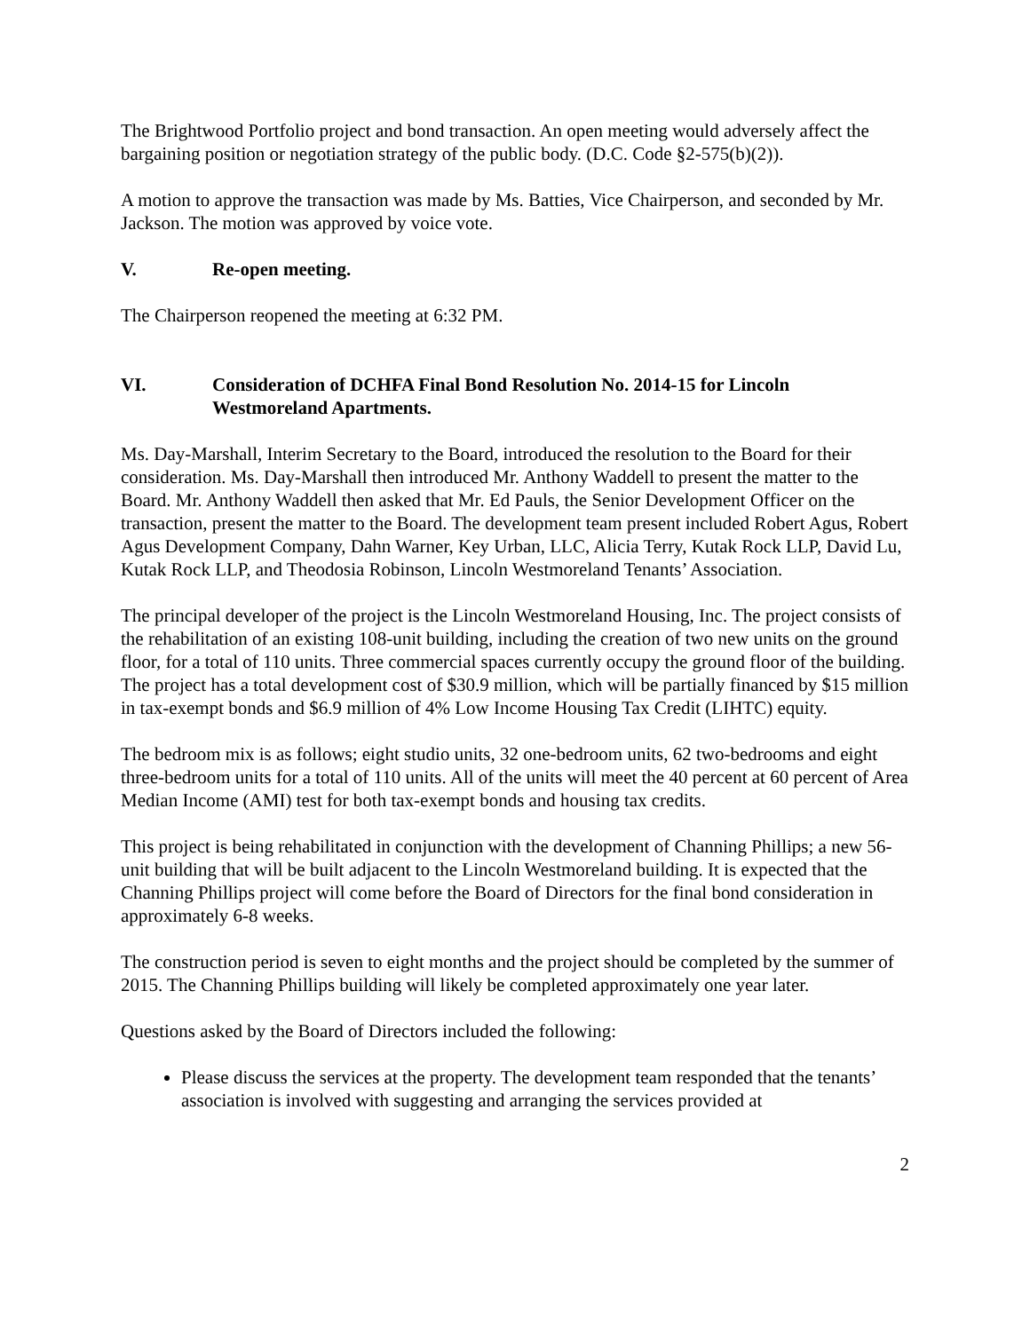The Brightwood Portfolio project and bond transaction. An open meeting would adversely affect the bargaining position or negotiation strategy of the public body. (D.C. Code §2-575(b)(2)).
A motion to approve the transaction was made by Ms. Batties, Vice Chairperson, and seconded by Mr. Jackson. The motion was approved by voice vote.
V. Re-open meeting.
The Chairperson reopened the meeting at 6:32 PM.
VI. Consideration of DCHFA Final Bond Resolution No. 2014-15 for Lincoln Westmoreland Apartments.
Ms. Day-Marshall, Interim Secretary to the Board, introduced the resolution to the Board for their consideration. Ms. Day-Marshall then introduced Mr. Anthony Waddell to present the matter to the Board. Mr. Anthony Waddell then asked that Mr. Ed Pauls, the Senior Development Officer on the transaction, present the matter to the Board. The development team present included Robert Agus, Robert Agus Development Company, Dahn Warner, Key Urban, LLC, Alicia Terry, Kutak Rock LLP, David Lu, Kutak Rock LLP, and Theodosia Robinson, Lincoln Westmoreland Tenants’ Association.
The principal developer of the project is the Lincoln Westmoreland Housing, Inc. The project consists of the rehabilitation of an existing 108-unit building, including the creation of two new units on the ground floor, for a total of 110 units. Three commercial spaces currently occupy the ground floor of the building. The project has a total development cost of $30.9 million, which will be partially financed by $15 million in tax-exempt bonds and $6.9 million of 4% Low Income Housing Tax Credit (LIHTC) equity.
The bedroom mix is as follows; eight studio units, 32 one-bedroom units, 62 two-bedrooms and eight three-bedroom units for a total of 110 units. All of the units will meet the 40 percent at 60 percent of Area Median Income (AMI) test for both tax-exempt bonds and housing tax credits.
This project is being rehabilitated in conjunction with the development of Channing Phillips; a new 56-unit building that will be built adjacent to the Lincoln Westmoreland building. It is expected that the Channing Phillips project will come before the Board of Directors for the final bond consideration in approximately 6-8 weeks.
The construction period is seven to eight months and the project should be completed by the summer of 2015. The Channing Phillips building will likely be completed approximately one year later.
Questions asked by the Board of Directors included the following:
Please discuss the services at the property. The development team responded that the tenants’ association is involved with suggesting and arranging the services provided at
2